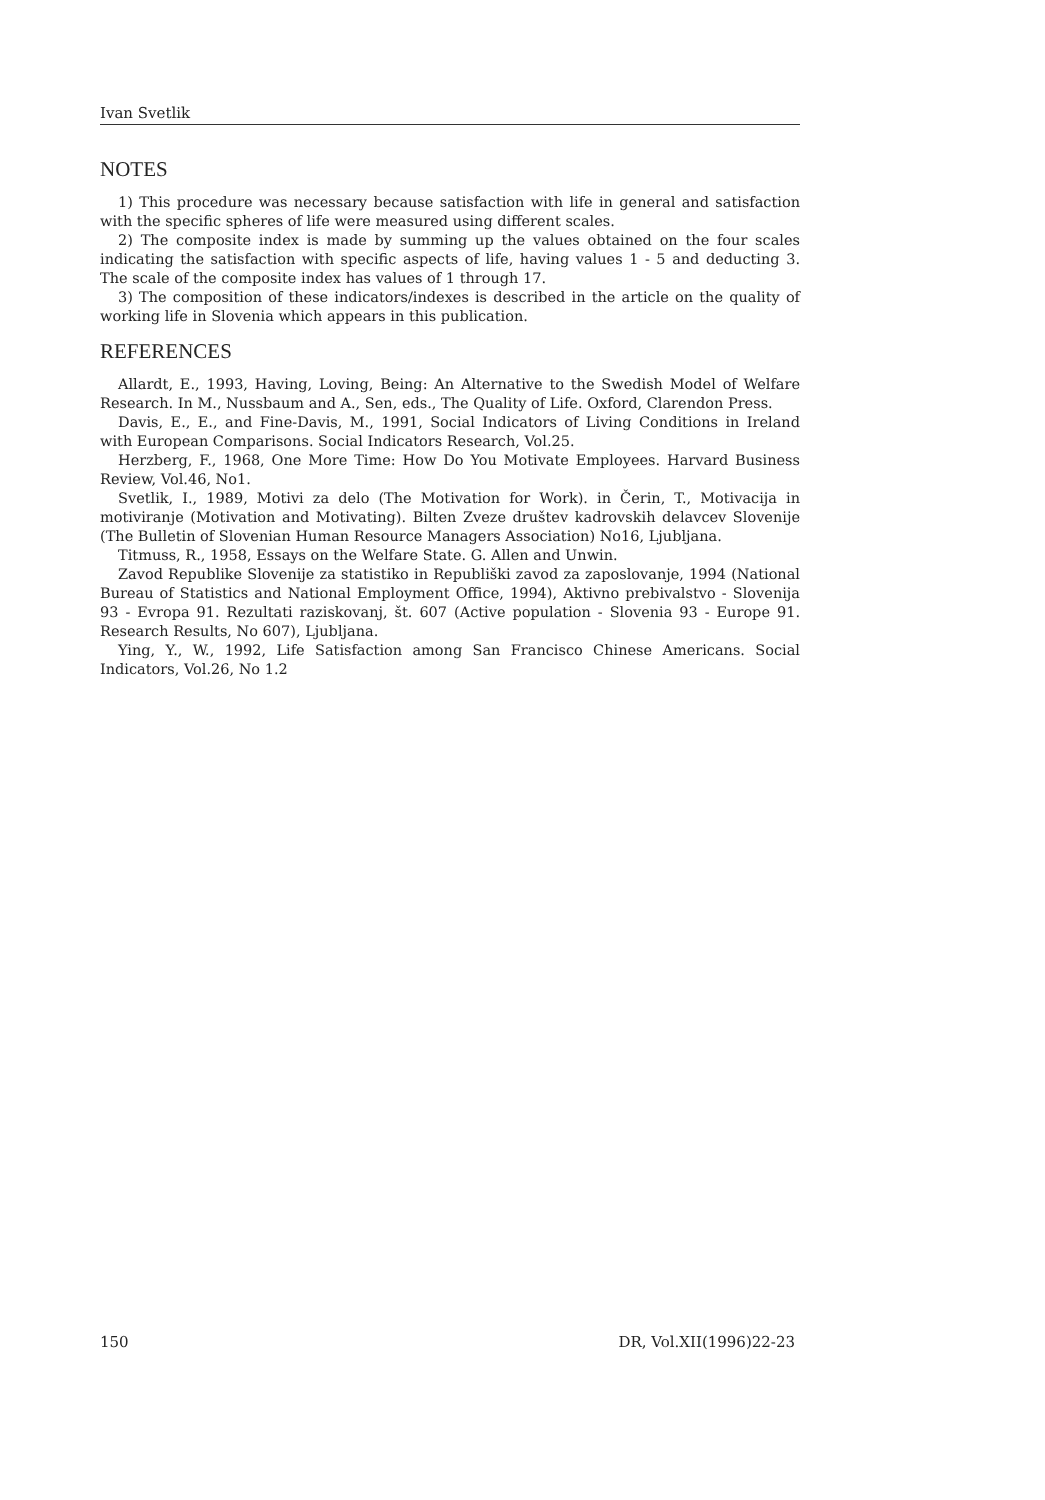Ivan Svetlik
NOTES
1) This procedure was necessary because satisfaction with life in general and satisfaction with the specific spheres of life were measured using different scales.
2) The composite index is made by summing up the values obtained on the four scales indicating the satisfaction with specific aspects of life, having values 1 - 5 and deducting 3. The scale of the composite index has values of 1 through 17.
3) The composition of these indicators/indexes is described in the article on the quality of working life in Slovenia which appears in this publication.
REFERENCES
Allardt, E., 1993, Having, Loving, Being: An Alternative to the Swedish Model of Welfare Research. In M., Nussbaum and A., Sen, eds., The Quality of Life. Oxford, Clarendon Press.
Davis, E., E., and Fine-Davis, M., 1991, Social Indicators of Living Conditions in Ireland with European Comparisons. Social Indicators Research, Vol.25.
Herzberg, F., 1968, One More Time: How Do You Motivate Employees. Harvard Business Review, Vol.46, No1.
Svetlik, I., 1989, Motivi za delo (The Motivation for Work). in Čerin, T., Motivacija in motiviranje (Motivation and Motivating). Bilten Zveze društev kadrovskih delavcev Slovenije (The Bulletin of Slovenian Human Resource Managers Association) No16, Ljubljana.
Titmuss, R., 1958, Essays on the Welfare State. G. Allen and Unwin.
Zavod Republike Slovenije za statistiko in Republiški zavod za zaposlovanje, 1994 (National Bureau of Statistics and National Employment Office, 1994), Aktivno prebivalstvo - Slovenija 93 - Evropa 91. Rezultati raziskovanj, št. 607 (Active population - Slovenia 93 - Europe 91. Research Results, No 607), Ljubljana.
Ying, Y., W., 1992, Life Satisfaction among San Francisco Chinese Americans. Social Indicators, Vol.26, No 1.2
150 DR, Vol.XII(1996)22-23